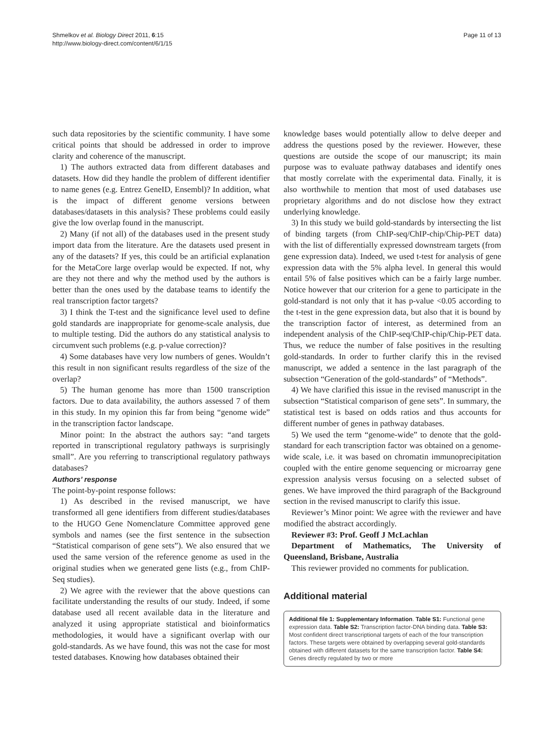Shmelkov et al. Biology Direct 2011, 6:15
http://www.biology-direct.com/content/6/1/15
Page 11 of 13
such data repositories by the scientific community. I have some critical points that should be addressed in order to improve clarity and coherence of the manuscript.
1) The authors extracted data from different databases and datasets. How did they handle the problem of different identifier to name genes (e.g. Entrez GeneID, Ensembl)? In addition, what is the impact of different genome versions between databases/datasets in this analysis? These problems could easily give the low overlap found in the manuscript.
2) Many (if not all) of the databases used in the present study import data from the literature. Are the datasets used present in any of the datasets? If yes, this could be an artificial explanation for the MetaCore large overlap would be expected. If not, why are they not there and why the method used by the authors is better than the ones used by the database teams to identify the real transcription factor targets?
3) I think the T-test and the significance level used to define gold standards are inappropriate for genome-scale analysis, due to multiple testing. Did the authors do any statistical analysis to circumvent such problems (e.g. p-value correction)?
4) Some databases have very low numbers of genes. Wouldn’t this result in non significant results regardless of the size of the overlap?
5) The human genome has more than 1500 transcription factors. Due to data availability, the authors assessed 7 of them in this study. In my opinion this far from being “genome wide” in the transcription factor landscape.
Minor point: In the abstract the authors say: “and targets reported in transcriptional regulatory pathways is surprisingly small”. Are you referring to transcriptional regulatory pathways databases?
Authors’ response
The point-by-point response follows:
1) As described in the revised manuscript, we have transformed all gene identifiers from different studies/databases to the HUGO Gene Nomenclature Committee approved gene symbols and names (see the first sentence in the subsection “Statistical comparison of gene sets”). We also ensured that we used the same version of the reference genome as used in the original studies when we generated gene lists (e.g., from ChIP-Seq studies).
2) We agree with the reviewer that the above questions can facilitate understanding the results of our study. Indeed, if some database used all recent available data in the literature and analyzed it using appropriate statistical and bioinformatics methodologies, it would have a significant overlap with our gold-standards. As we have found, this was not the case for most tested databases. Knowing how databases obtained their
knowledge bases would potentially allow to delve deeper and address the questions posed by the reviewer. However, these questions are outside the scope of our manuscript; its main purpose was to evaluate pathway databases and identify ones that mostly correlate with the experimental data. Finally, it is also worthwhile to mention that most of used databases use proprietary algorithms and do not disclose how they extract underlying knowledge.
3) In this study we build gold-standards by intersecting the list of binding targets (from ChIP-seq/ChIP-chip/Chip-PET data) with the list of differentially expressed downstream targets (from gene expression data). Indeed, we used t-test for analysis of gene expression data with the 5% alpha level. In general this would entail 5% of false positives which can be a fairly large number. Notice however that our criterion for a gene to participate in the gold-standard is not only that it has p-value <0.05 according to the t-test in the gene expression data, but also that it is bound by the transcription factor of interest, as determined from an independent analysis of the ChIP-seq/ChIP-chip/Chip-PET data. Thus, we reduce the number of false positives in the resulting gold-standards. In order to further clarify this in the revised manuscript, we added a sentence in the last paragraph of the subsection “Generation of the gold-standards” of “Methods”.
4) We have clarified this issue in the revised manuscript in the subsection “Statistical comparison of gene sets”. In summary, the statistical test is based on odds ratios and thus accounts for different number of genes in pathway databases.
5) We used the term “genome-wide” to denote that the gold-standard for each transcription factor was obtained on a genome-wide scale, i.e. it was based on chromatin immunoprecipitation coupled with the entire genome sequencing or microarray gene expression analysis versus focusing on a selected subset of genes. We have improved the third paragraph of the Background section in the revised manuscript to clarify this issue.
Reviewer’s Minor point: We agree with the reviewer and have modified the abstract accordingly.
Reviewer #3: Prof. Geoff J McLachlan
Department of Mathematics, The University of Queensland, Brisbane, Australia
This reviewer provided no comments for publication.
Additional material
Additional file 1: Supplementary Information. Table S1: Functional gene expression data. Table S2: Transcription factor-DNA binding data. Table S3: Most confident direct transcriptional targets of each of the four transcription factors. These targets were obtained by overlapping several gold-standards obtained with different datasets for the same transcription factor. Table S4: Genes directly regulated by two or more